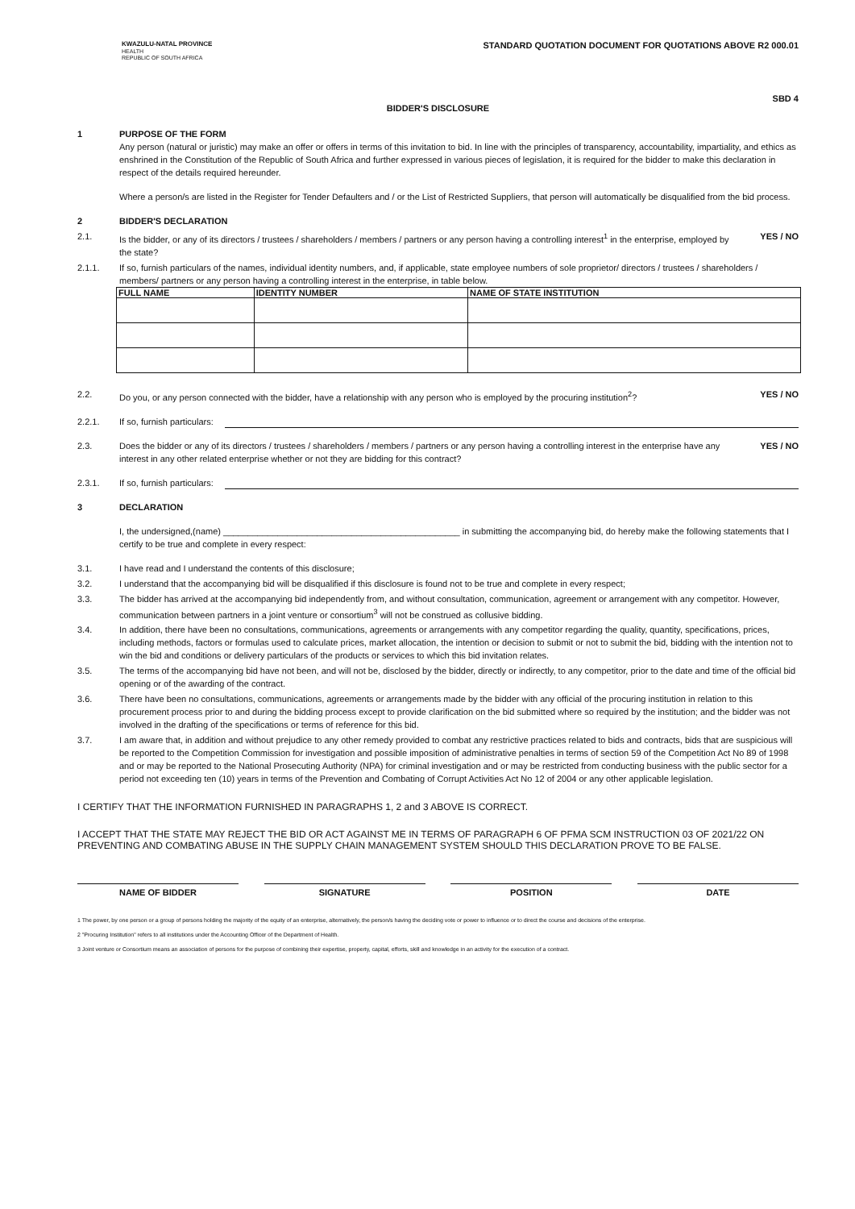KWAZULU-NATAL PROVINCE
HEALTH
REPUBLIC OF SOUTH AFRICA
STANDARD QUOTATION DOCUMENT FOR QUOTATIONS ABOVE R2 000.01
SBD 4
BIDDER'S DISCLOSURE
1 PURPOSE OF THE FORM
Any person (natural or juristic) may make an offer or offers in terms of this invitation to bid. In line with the principles of transparency, accountability, impartiality, and ethics as enshrined in the Constitution of the Republic of South Africa and further expressed in various pieces of legislation, it is required for the bidder to make this declaration in respect of the details required hereunder.
Where a person/s are listed in the Register for Tender Defaulters and / or the List of Restricted Suppliers, that person will automatically be disqualified from the bid process.
2 BIDDER'S DECLARATION
2.1. Is the bidder, or any of its directors / trustees / shareholders / members / partners or any person having a controlling interest<sup>1</sup> in the enterprise, employed by the state? YES / NO
2.1.1. If so, furnish particulars of the names, individual identity numbers, and, if applicable, state employee numbers of sole proprietor/ directors / trustees / shareholders / members/ partners or any person having a controlling interest in the enterprise, in table below.
| FULL NAME | IDENTITY NUMBER | NAME OF STATE INSTITUTION |
| --- | --- | --- |
2.2. Do you, or any person connected with the bidder, have a relationship with any person who is employed by the procuring institution<sup>2</sup>? YES / NO
2.2.1. If so, furnish particulars:
2.3. Does the bidder or any of its directors / trustees / shareholders / members / partners or any person having a controlling interest in the enterprise have any interest in any other related enterprise whether or not they are bidding for this contract? YES / NO
2.3.1. If so, furnish particulars:
3 DECLARATION
I, the undersigned,(name) ________________________________________________ in submitting the accompanying bid, do hereby make the following statements that I certify to be true and complete in every respect:
3.1. I have read and I understand the contents of this disclosure;
3.2. I understand that the accompanying bid will be disqualified if this disclosure is found not to be true and complete in every respect;
3.3. The bidder has arrived at the accompanying bid independently from, and without consultation, communication, agreement or arrangement with any competitor. However, communication between partners in a joint venture or consortium<sup>3</sup> will not be construed as collusive bidding.
3.4. In addition, there have been no consultations, communications, agreements or arrangements with any competitor regarding the quality, quantity, specifications, prices, including methods, factors or formulas used to calculate prices, market allocation, the intention or decision to submit or not to submit the bid, bidding with the intention not to win the bid and conditions or delivery particulars of the products or services to which this bid invitation relates.
3.5. The terms of the accompanying bid have not been, and will not be, disclosed by the bidder, directly or indirectly, to any competitor, prior to the date and time of the official bid opening or of the awarding of the contract.
3.6. There have been no consultations, communications, agreements or arrangements made by the bidder with any official of the procuring institution in relation to this procurement process prior to and during the bidding process except to provide clarification on the bid submitted where so required by the institution; and the bidder was not involved in the drafting of the specifications or terms of reference for this bid.
3.7. I am aware that, in addition and without prejudice to any other remedy provided to combat any restrictive practices related to bids and contracts, bids that are suspicious will be reported to the Competition Commission for investigation and possible imposition of administrative penalties in terms of section 59 of the Competition Act No 89 of 1998 and or may be reported to the National Prosecuting Authority (NPA) for criminal investigation and or may be restricted from conducting business with the public sector for a period not exceeding ten (10) years in terms of the Prevention and Combating of Corrupt Activities Act No 12 of 2004 or any other applicable legislation.
I CERTIFY THAT THE INFORMATION FURNISHED IN PARAGRAPHS 1, 2 and 3 ABOVE IS CORRECT.
I ACCEPT THAT THE STATE MAY REJECT THE BID OR ACT AGAINST ME IN TERMS OF PARAGRAPH 6 OF PFMA SCM INSTRUCTION 03 OF 2021/22 ON PREVENTING AND COMBATING ABUSE IN THE SUPPLY CHAIN MANAGEMENT SYSTEM SHOULD THIS DECLARATION PROVE TO BE FALSE.
NAME OF BIDDER SIGNATURE POSITION DATE
1 The power, by one person or a group of persons holding the majority of the equity of an enterprise, alternatively, the person/s having the deciding vote or power to influence or to direct the course and decisions of the enterprise.
2 "Procuring Institution" refers to all institutions under the Accounting Officer of the Department of Health.
3 Joint venture or Consortium means an association of persons for the purpose of combining their expertise, property, capital, efforts, skill and knowledge in an activity for the execution of a contract.